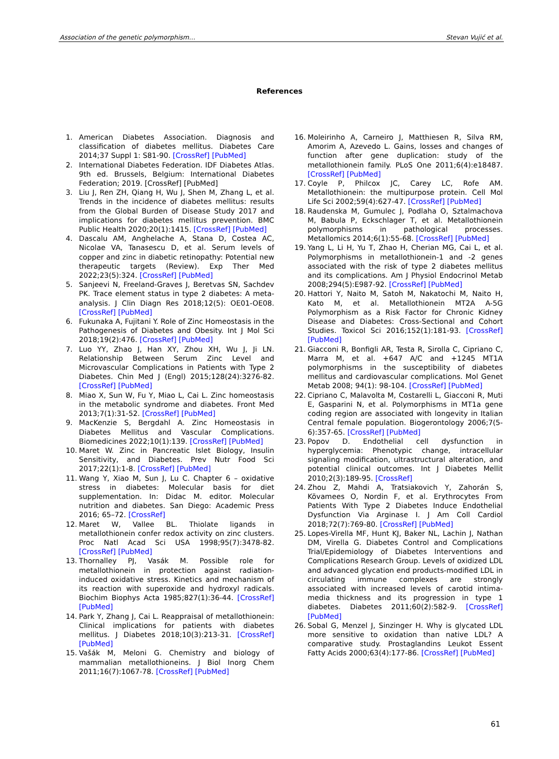Association of the genetic polymorphism… Stevan Vujić et al.
References
1. American Diabetes Association. Diagnosis and classification of diabetes mellitus. Diabetes Care 2014;37 Suppl 1: S81-90. [CrossRef] [PubMed]
2. International Diabetes Federation. IDF Diabetes Atlas. 9th ed. Brussels, Belgium: International Diabetes Federation; 2019. [CrossRef] [PubMed]
3. Liu J, Ren ZH, Qiang H, Wu J, Shen M, Zhang L, et al. Trends in the incidence of diabetes mellitus: results from the Global Burden of Disease Study 2017 and implications for diabetes mellitus prevention. BMC Public Health 2020;20(1):1415. [CrossRef] [PubMed]
4. Dascalu AM, Anghelache A, Stana D, Costea AC, Nicolae VA, Tanasescu D, et al. Serum levels of copper and zinc in diabetic retinopathy: Potential new therapeutic targets (Review). Exp Ther Med 2022;23(5):324. [CrossRef] [PubMed]
5. Sanjeevi N, Freeland-Graves J, Beretvas SN, Sachdev PK. Trace element status in type 2 diabetes: A meta-analysis. J Clin Diagn Res 2018;12(5): OE01-OE08. [CrossRef] [PubMed]
6. Fukunaka A, Fujitani Y. Role of Zinc Homeostasis in the Pathogenesis of Diabetes and Obesity. Int J Mol Sci 2018;19(2):476. [CrossRef] [PubMed]
7. Luo YY, Zhao J, Han XY, Zhou XH, Wu J, Ji LN. Relationship Between Serum Zinc Level and Microvascular Complications in Patients with Type 2 Diabetes. Chin Med J (Engl) 2015;128(24):3276-82. [CrossRef] [PubMed]
8. Miao X, Sun W, Fu Y, Miao L, Cai L. Zinc homeostasis in the metabolic syndrome and diabetes. Front Med 2013;7(1):31-52. [CrossRef] [PubMed]
9. MacKenzie S, Bergdahl A. Zinc Homeostasis in Diabetes Mellitus and Vascular Complications. Biomedicines 2022;10(1):139. [CrossRef] [PubMed]
10. Maret W. Zinc in Pancreatic Islet Biology, Insulin Sensitivity, and Diabetes. Prev Nutr Food Sci 2017;22(1):1-8. [CrossRef] [PubMed]
11. Wang Y, Xiao M, Sun J, Lu C. Chapter 6 – oxidative stress in diabetes: Molecular basis for diet supplementation. In: Didac M. editor. Molecular nutrition and diabetes. San Diego: Academic Press 2016; 65–72. [CrossRef]
12. Maret W, Vallee BL. Thiolate ligands in metallothionein confer redox activity on zinc clusters. Proc Natl Acad Sci USA 1998;95(7):3478-82. [CrossRef] [PubMed]
13. Thornalley PJ, Vasák M. Possible role for metallothionein in protection against radiation-induced oxidative stress. Kinetics and mechanism of its reaction with superoxide and hydroxyl radicals. Biochim Biophys Acta 1985;827(1):36-44. [CrossRef] [PubMed]
14. Park Y, Zhang J, Cai L. Reappraisal of metallothionein: Clinical implications for patients with diabetes mellitus. J Diabetes 2018;10(3):213-31. [CrossRef] [PubMed]
15. Vašák M, Meloni G. Chemistry and biology of mammalian metallothioneins. J Biol Inorg Chem 2011;16(7):1067-78. [CrossRef] [PubMed]
16. Moleirinho A, Carneiro J, Matthiesen R, Silva RM, Amorim A, Azevedo L. Gains, losses and changes of function after gene duplication: study of the metallothionein family. PLoS One 2011;6(4):e18487. [CrossRef] [PubMed]
17. Coyle P, Philcox JC, Carey LC, Rofe AM. Metallothionein: the multipurpose protein. Cell Mol Life Sci 2002;59(4):627-47. [CrossRef] [PubMed]
18. Raudenska M, Gumulec J, Podlaha O, Sztalmachova M, Babula P, Eckschlager T, et al. Metallothionein polymorphisms in pathological processes. Metallomics 2014;6(1):55-68. [CrossRef] [PubMed]
19. Yang L, Li H, Yu T, Zhao H, Cherian MG, Cai L, et al. Polymorphisms in metallothionein-1 and -2 genes associated with the risk of type 2 diabetes mellitus and its complications. Am J Physiol Endocrinol Metab 2008;294(5):E987-92. [CrossRef] [PubMed]
20. Hattori Y, Naito M, Satoh M, Nakatochi M, Naito H, Kato M, et al. Metallothionein MT2A A-5G Polymorphism as a Risk Factor for Chronic Kidney Disease and Diabetes: Cross-Sectional and Cohort Studies. Toxicol Sci 2016;152(1):181-93. [CrossRef] [PubMed]
21. Giacconi R, Bonfigli AR, Testa R, Sirolla C, Cipriano C, Marra M, et al. +647 A/C and +1245 MT1A polymorphisms in the susceptibility of diabetes mellitus and cardiovascular complications. Mol Genet Metab 2008; 94(1): 98-104. [CrossRef] [PubMed]
22. Cipriano C, Malavolta M, Costarelli L, Giacconi R, Muti E, Gasparini N, et al. Polymorphisms in MT1a gene coding region are associated with longevity in Italian Central female population. Biogerontology 2006;7(5-6):357-65. [CrossRef] [PubMed]
23. Popov D. Endothelial cell dysfunction in hyperglycemia: Phenotypic change, intracellular signaling modification, ultrastructural alteration, and potential clinical outcomes. Int J Diabetes Mellit 2010;2(3):189-95. [CrossRef]
24. Zhou Z, Mahdi A, Tratsiakovich Y, Zahorán S, Kövamees O, Nordin F, et al. Erythrocytes From Patients With Type 2 Diabetes Induce Endothelial Dysfunction Via Arginase I. J Am Coll Cardiol 2018;72(7):769-80. [CrossRef] [PubMed]
25. Lopes-Virella MF, Hunt KJ, Baker NL, Lachin J, Nathan DM, Virella G. Diabetes Control and Complications Trial/Epidemiology of Diabetes Interventions and Complications Research Group. Levels of oxidized LDL and advanced glycation end products-modified LDL in circulating immune complexes are strongly associated with increased levels of carotid intima-media thickness and its progression in type 1 diabetes. Diabetes 2011;60(2):582-9. [CrossRef] [PubMed]
26. Sobal G, Menzel J, Sinzinger H. Why is glycated LDL more sensitive to oxidation than native LDL? A comparative study. Prostaglandins Leukot Essent Fatty Acids 2000;63(4):177-86. [CrossRef] [PubMed]
61